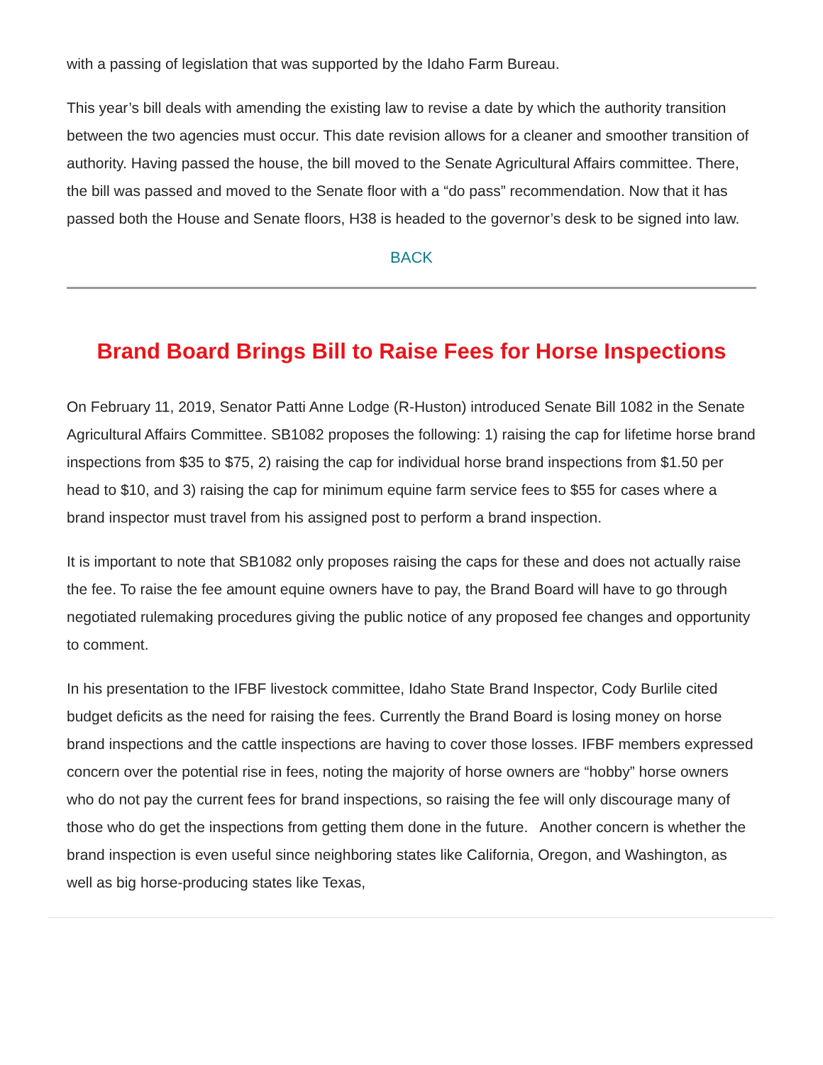with a passing of legislation that was supported by the Idaho Farm Bureau.
This year’s bill deals with amending the existing law to revise a date by which the authority transition between the two agencies must occur. This date revision allows for a cleaner and smoother transition of authority. Having passed the house, the bill moved to the Senate Agricultural Affairs committee. There, the bill was passed and moved to the Senate floor with a “do pass” recommendation. Now that it has passed both the House and Senate floors, H38 is headed to the governor’s desk to be signed into law.
BACK
Brand Board Brings Bill to Raise Fees for Horse Inspections
On February 11, 2019, Senator Patti Anne Lodge (R-Huston) introduced Senate Bill 1082 in the Senate Agricultural Affairs Committee. SB1082 proposes the following: 1) raising the cap for lifetime horse brand inspections from $35 to $75, 2) raising the cap for individual horse brand inspections from $1.50 per head to $10, and 3) raising the cap for minimum equine farm service fees to $55 for cases where a brand inspector must travel from his assigned post to perform a brand inspection.
It is important to note that SB1082 only proposes raising the caps for these and does not actually raise the fee. To raise the fee amount equine owners have to pay, the Brand Board will have to go through negotiated rulemaking procedures giving the public notice of any proposed fee changes and opportunity to comment.
In his presentation to the IFBF livestock committee, Idaho State Brand Inspector, Cody Burlile cited budget deficits as the need for raising the fees. Currently the Brand Board is losing money on horse brand inspections and the cattle inspections are having to cover those losses. IFBF members expressed concern over the potential rise in fees, noting the majority of horse owners are “hobby” horse owners who do not pay the current fees for brand inspections, so raising the fee will only discourage many of those who do get the inspections from getting them done in the future. Another concern is whether the brand inspection is even useful since neighboring states like California, Oregon, and Washington, as well as big horse-producing states like Texas,